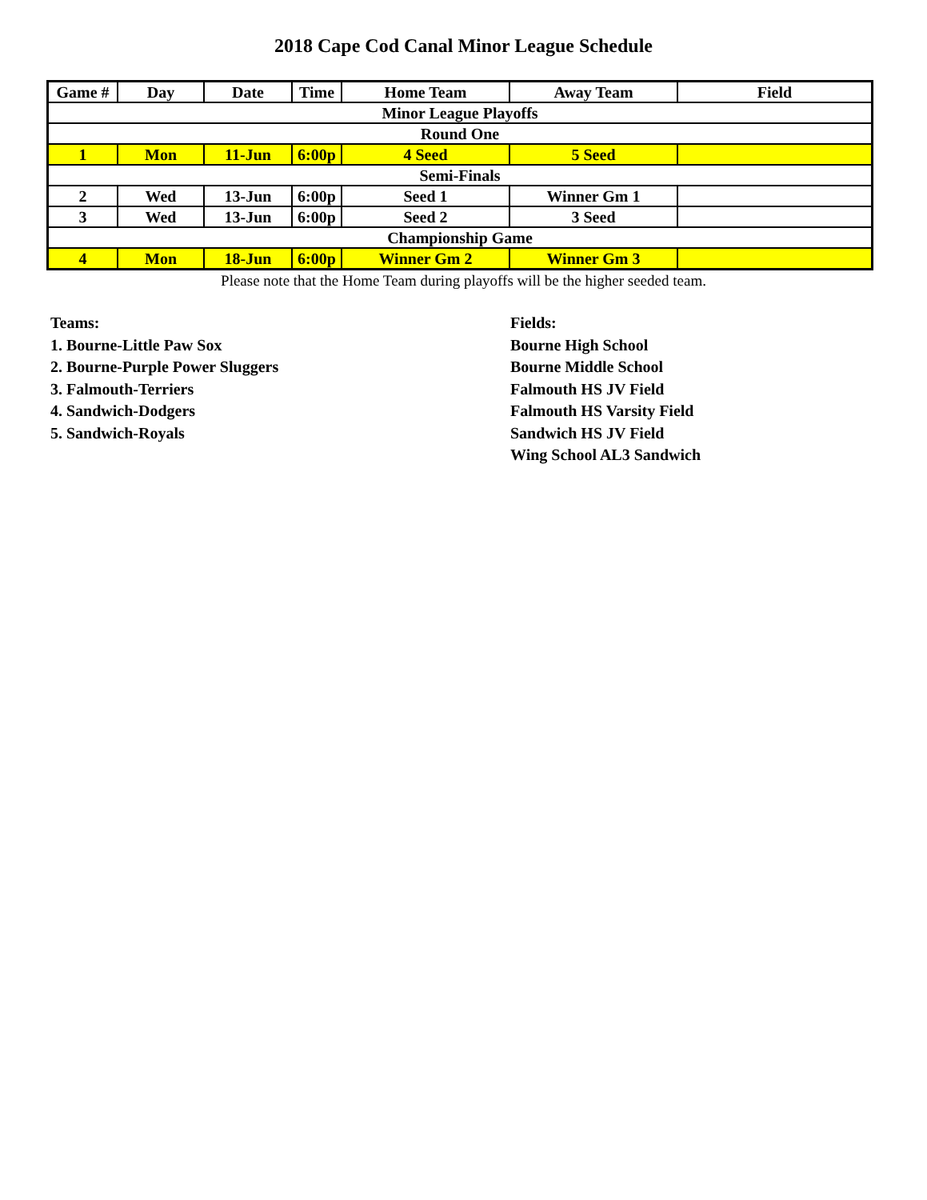2018 Cape Cod Canal Minor League Schedule
| Game # | Day | Date | Time | Home Team | Away Team | Field |
| --- | --- | --- | --- | --- | --- | --- |
| Minor League Playoffs | | | | | | |
| Round One | | | | | | |
| 1 | Mon | 11-Jun | 6:00p | 4 Seed | 5 Seed | |
| Semi-Finals | | | | | | |
| 2 | Wed | 13-Jun | 6:00p | Seed 1 | Winner Gm 1 | |
| 3 | Wed | 13-Jun | 6:00p | Seed 2 | 3 Seed | |
| Championship Game | | | | | | |
| 4 | Mon | 18-Jun | 6:00p | Winner Gm 2 | Winner Gm 3 | |
Please note that the Home Team during playoffs will be the higher seeded team.
Teams:
1. Bourne-Little Paw Sox
2. Bourne-Purple Power Sluggers
3. Falmouth-Terriers
4. Sandwich-Dodgers
5. Sandwich-Royals
Fields:
Bourne High School
Bourne Middle School
Falmouth HS JV Field
Falmouth HS Varsity Field
Sandwich HS JV Field
Wing School AL3 Sandwich